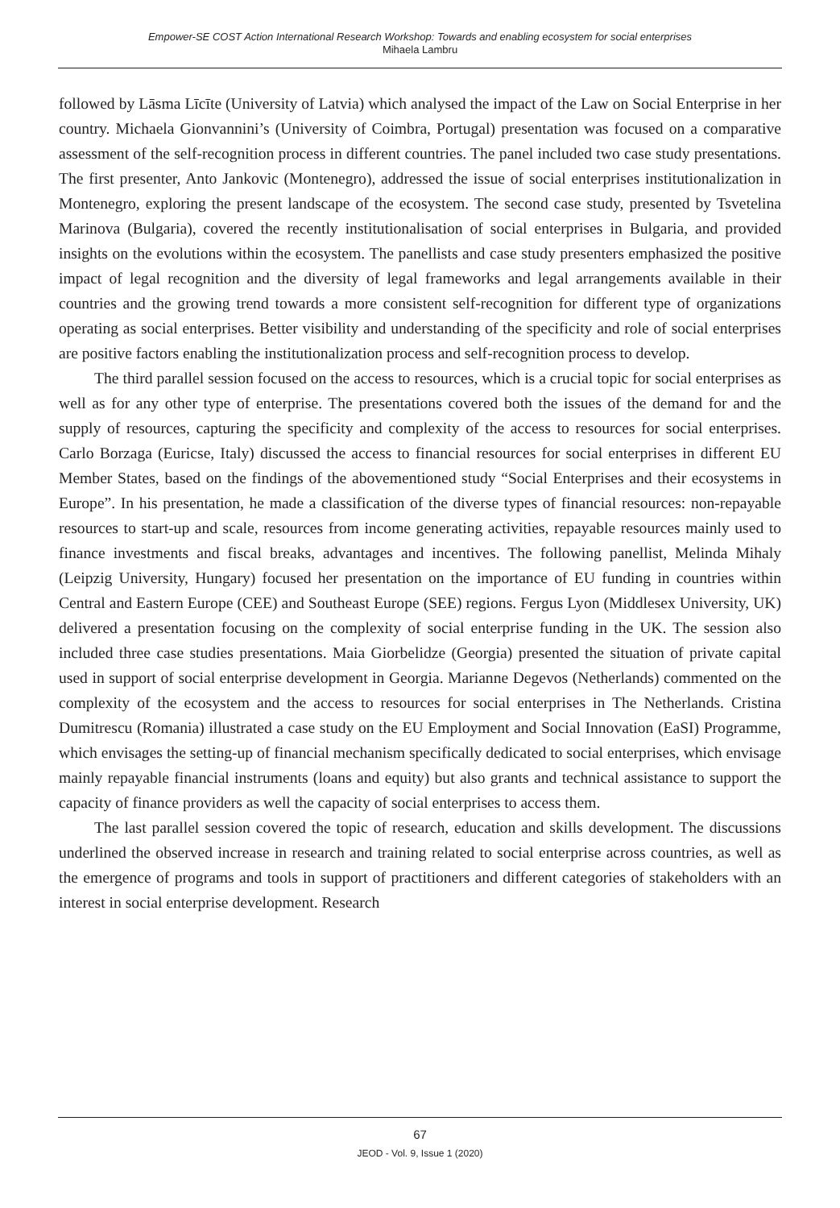Empower-SE COST Action International Research Workshop: Towards and enabling ecosystem for social enterprises
Mihaela Lambru
followed by Lāsma Līcīte (University of Latvia) which analysed the impact of the Law on Social Enterprise in her country. Michaela Gionvannini’s (University of Coimbra, Portugal) presentation was focused on a comparative assessment of the self-recognition process in different countries. The panel included two case study presentations. The first presenter, Anto Jankovic (Montenegro), addressed the issue of social enterprises institutionalization in Montenegro, exploring the present landscape of the ecosystem. The second case study, presented by Tsvetelina Marinova (Bulgaria), covered the recently institutionalisation of social enterprises in Bulgaria, and provided insights on the evolutions within the ecosystem. The panellists and case study presenters emphasized the positive impact of legal recognition and the diversity of legal frameworks and legal arrangements available in their countries and the growing trend towards a more consistent self-recognition for different type of organizations operating as social enterprises. Better visibility and understanding of the specificity and role of social enterprises are positive factors enabling the institutionalization process and self-recognition process to develop.
The third parallel session focused on the access to resources, which is a crucial topic for social enterprises as well as for any other type of enterprise. The presentations covered both the issues of the demand for and the supply of resources, capturing the specificity and complexity of the access to resources for social enterprises. Carlo Borzaga (Euricse, Italy) discussed the access to financial resources for social enterprises in different EU Member States, based on the findings of the abovementioned study “Social Enterprises and their ecosystems in Europe”. In his presentation, he made a classification of the diverse types of financial resources: non-repayable resources to start-up and scale, resources from income generating activities, repayable resources mainly used to finance investments and fiscal breaks, advantages and incentives. The following panellist, Melinda Mihaly (Leipzig University, Hungary) focused her presentation on the importance of EU funding in countries within Central and Eastern Europe (CEE) and Southeast Europe (SEE) regions. Fergus Lyon (Middlesex University, UK) delivered a presentation focusing on the complexity of social enterprise funding in the UK. The session also included three case studies presentations. Maia Giorbelidze (Georgia) presented the situation of private capital used in support of social enterprise development in Georgia. Marianne Degevos (Netherlands) commented on the complexity of the ecosystem and the access to resources for social enterprises in The Netherlands. Cristina Dumitrescu (Romania) illustrated a case study on the EU Employment and Social Innovation (EaSI) Programme, which envisages the setting-up of financial mechanism specifically dedicated to social enterprises, which envisage mainly repayable financial instruments (loans and equity) but also grants and technical assistance to support the capacity of finance providers as well the capacity of social enterprises to access them.
The last parallel session covered the topic of research, education and skills development. The discussions underlined the observed increase in research and training related to social enterprise across countries, as well as the emergence of programs and tools in support of practitioners and different categories of stakeholders with an interest in social enterprise development. Research
67
JEOD - Vol. 9, Issue 1 (2020)